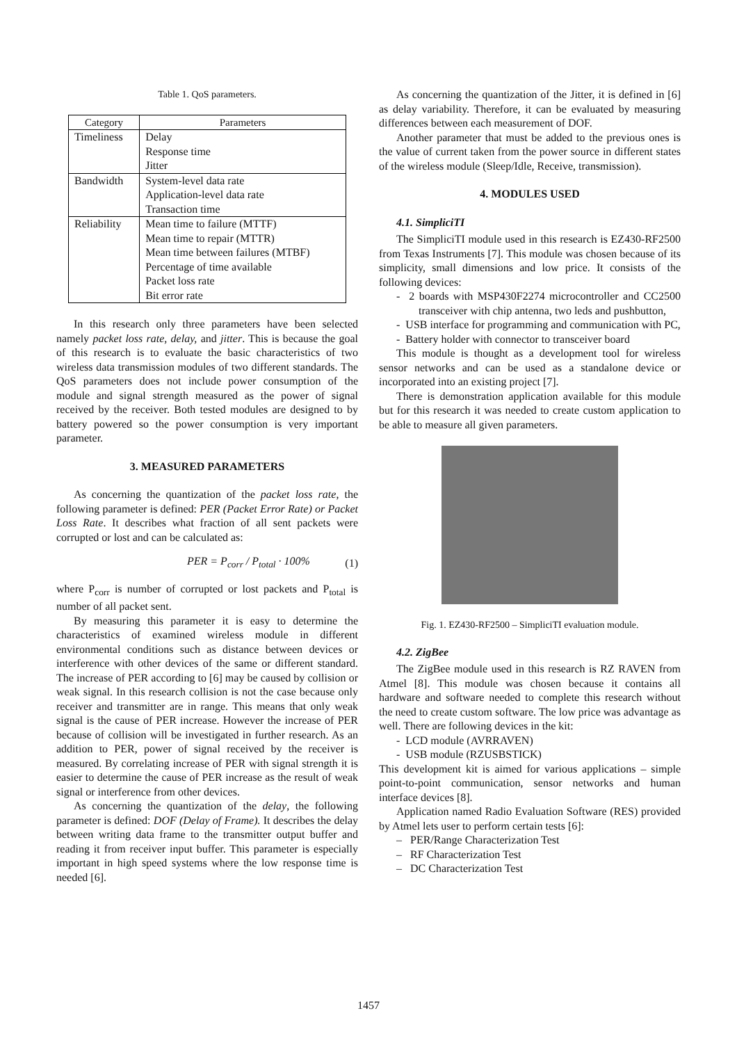Table 1. QoS parameters.
| Category | Parameters |
| --- | --- |
| Timeliness | Delay Response time Jitter |
| Bandwidth | System-level data rate Application-level data rate Transaction time |
| Reliability | Mean time to failure (MTTF) Mean time to repair (MTTR) Mean time between failures (MTBF) Percentage of time available Packet loss rate Bit error rate |
In this research only three parameters have been selected namely packet loss rate, delay, and jitter. This is because the goal of this research is to evaluate the basic characteristics of two wireless data transmission modules of two different standards. The QoS parameters does not include power consumption of the module and signal strength measured as the power of signal received by the receiver. Both tested modules are designed to by battery powered so the power consumption is very important parameter.
3. MEASURED PARAMETERS
As concerning the quantization of the packet loss rate, the following parameter is defined: PER (Packet Error Rate) or Packet Loss Rate. It describes what fraction of all sent packets were corrupted or lost and can be calculated as:
PER = P<sub>corr</sub> / P<sub>total</sub> · 100% (1)
where P<sub>corr</sub> is number of corrupted or lost packets and P<sub>total</sub> is number of all packet sent.
By measuring this parameter it is easy to determine the characteristics of examined wireless module in different environmental conditions such as distance between devices or interference with other devices of the same or different standard. The increase of PER according to [6] may be caused by collision or weak signal. In this research collision is not the case because only receiver and transmitter are in range. This means that only weak signal is the cause of PER increase. However the increase of PER because of collision will be investigated in further research. As an addition to PER, power of signal received by the receiver is measured. By correlating increase of PER with signal strength it is easier to determine the cause of PER increase as the result of weak signal or interference from other devices.
As concerning the quantization of the delay, the following parameter is defined: DOF (Delay of Frame). It describes the delay between writing data frame to the transmitter output buffer and reading it from receiver input buffer. This parameter is especially important in high speed systems where the low response time is needed [6].
As concerning the quantization of the Jitter, it is defined in [6] as delay variability. Therefore, it can be evaluated by measuring differences between each measurement of DOF.
Another parameter that must be added to the previous ones is the value of current taken from the power source in different states of the wireless module (Sleep/Idle, Receive, transmission).
4. MODULES USED
4.1. SimpliciTI
The SimpliciTI module used in this research is EZ430-RF2500 from Texas Instruments [7]. This module was chosen because of its simplicity, small dimensions and low price. It consists of the following devices:
- 2 boards with MSP430F2274 microcontroller and CC2500 transceiver with chip antenna, two leds and pushbutton,
- USB interface for programming and communication with PC,
- Battery holder with connector to transceiver board
This module is thought as a development tool for wireless sensor networks and can be used as a standalone device or incorporated into an existing project [7].
There is demonstration application available for this module but for this research it was needed to create custom application to be able to measure all given parameters.
Fig. 1. EZ430-RF2500 – SimpliciTI evaluation module.
4.2. ZigBee
The ZigBee module used in this research is RZ RAVEN from Atmel [8]. This module was chosen because it contains all hardware and software needed to complete this research without the need to create custom software. The low price was advantage as well. There are following devices in the kit:
- LCD module (AVRRAVEN)
- USB module (RZUSBSTICK)
This development kit is aimed for various applications – simple point-to-point communication, sensor networks and human interface devices [8].
Application named Radio Evaluation Software (RES) provided by Atmel lets user to perform certain tests [6]:
– PER/Range Characterization Test
– RF Characterization Test
– DC Characterization Test
1457